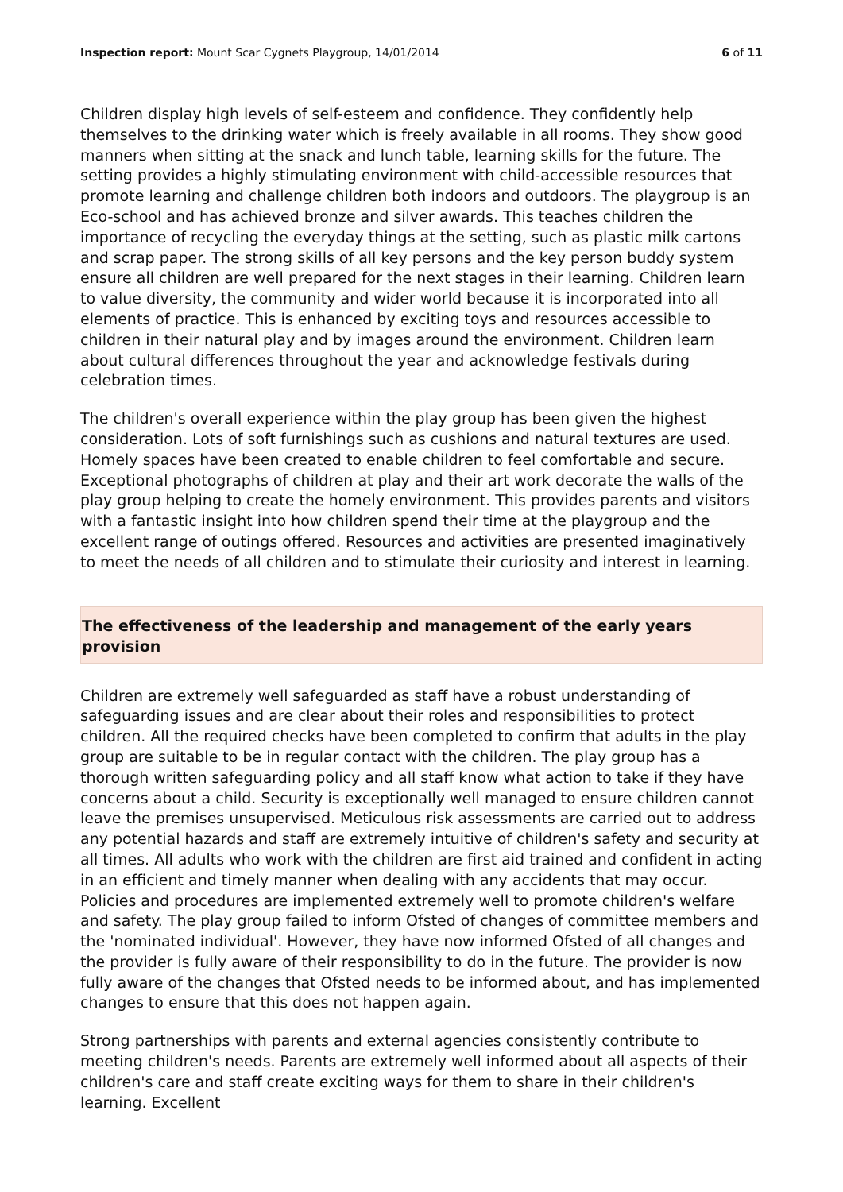Inspection report: Mount Scar Cygnets Playgroup, 14/01/2014
6 of 11
Children display high levels of self-esteem and confidence. They confidently help themselves to the drinking water which is freely available in all rooms. They show good manners when sitting at the snack and lunch table, learning skills for the future. The setting provides a highly stimulating environment with child-accessible resources that promote learning and challenge children both indoors and outdoors. The playgroup is an Eco-school and has achieved bronze and silver awards. This teaches children the importance of recycling the everyday things at the setting, such as plastic milk cartons and scrap paper. The strong skills of all key persons and the key person buddy system ensure all children are well prepared for the next stages in their learning. Children learn to value diversity, the community and wider world because it is incorporated into all elements of practice. This is enhanced by exciting toys and resources accessible to children in their natural play and by images around the environment. Children learn about cultural differences throughout the year and acknowledge festivals during celebration times.
The children's overall experience within the play group has been given the highest consideration. Lots of soft furnishings such as cushions and natural textures are used. Homely spaces have been created to enable children to feel comfortable and secure. Exceptional photographs of children at play and their art work decorate the walls of the play group helping to create the homely environment. This provides parents and visitors with a fantastic insight into how children spend their time at the playgroup and the excellent range of outings offered. Resources and activities are presented imaginatively to meet the needs of all children and to stimulate their curiosity and interest in learning.
The effectiveness of the leadership and management of the early years provision
Children are extremely well safeguarded as staff have a robust understanding of safeguarding issues and are clear about their roles and responsibilities to protect children. All the required checks have been completed to confirm that adults in the play group are suitable to be in regular contact with the children. The play group has a thorough written safeguarding policy and all staff know what action to take if they have concerns about a child. Security is exceptionally well managed to ensure children cannot leave the premises unsupervised. Meticulous risk assessments are carried out to address any potential hazards and staff are extremely intuitive of children's safety and security at all times. All adults who work with the children are first aid trained and confident in acting in an efficient and timely manner when dealing with any accidents that may occur. Policies and procedures are implemented extremely well to promote children's welfare and safety. The play group failed to inform Ofsted of changes of committee members and the 'nominated individual'. However, they have now informed Ofsted of all changes and the provider is fully aware of their responsibility to do in the future. The provider is now fully aware of the changes that Ofsted needs to be informed about, and has implemented changes to ensure that this does not happen again.
Strong partnerships with parents and external agencies consistently contribute to meeting children's needs. Parents are extremely well informed about all aspects of their children's care and staff create exciting ways for them to share in their children's learning. Excellent